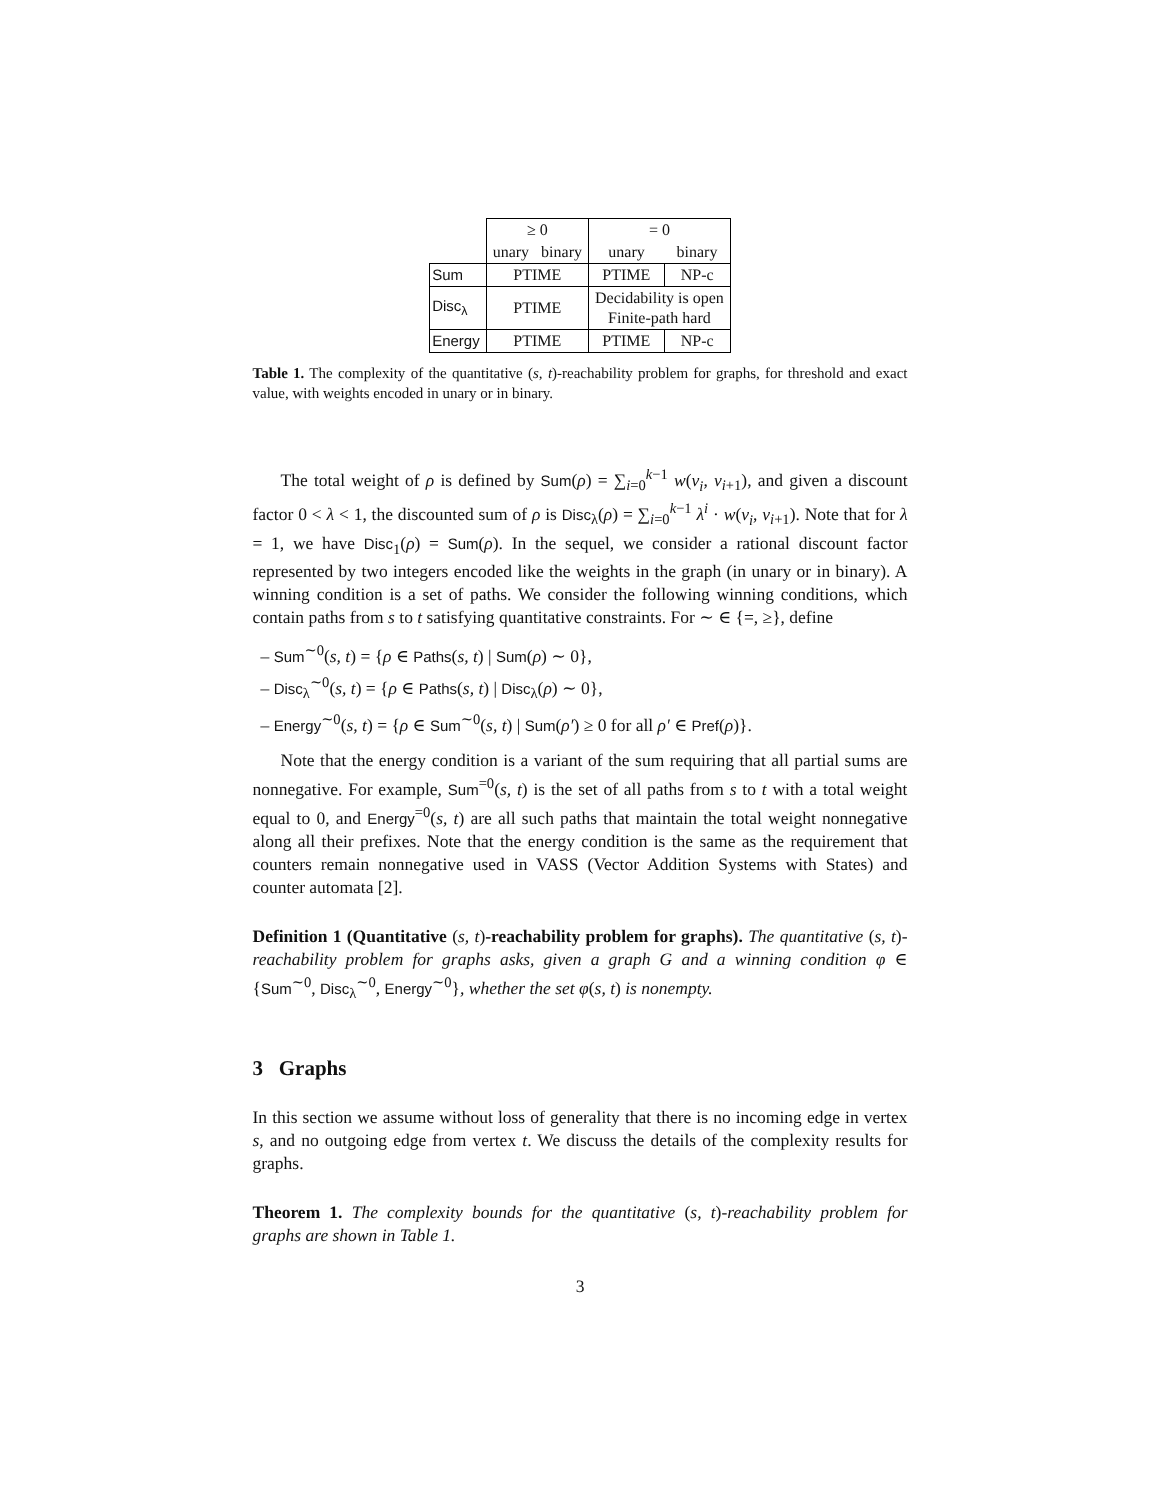| | ≥ 0 | | = 0 | |
| | unary | binary | unary | binary |
| Sum | PTIME | | PTIME | NP-c |
| Disc<sub>λ</sub> | PTIME | | Decidability is open Finite-path hard | |
| Energy | PTIME | | PTIME | NP-c |
Table 1. The complexity of the quantitative (s, t)-reachability problem for graphs, for threshold and exact value, with weights encoded in unary or in binary.
The total weight of ρ is defined by Sum(ρ) = ∑<sub>i=0</sub><sup>k−1</sup> w(v<sub>i</sub>, v<sub>i+1</sub>), and given a discount factor 0 < λ < 1, the discounted sum of ρ is Disc<sub>λ</sub>(ρ) = ∑<sub>i=0</sub><sup>k−1</sup> λ<sup>i</sup> · w(v<sub>i</sub>, v<sub>i+1</sub>). Note that for λ = 1, we have Disc<sub>1</sub>(ρ) = Sum(ρ). In the sequel, we consider a rational discount factor represented by two integers encoded like the weights in the graph (in unary or in binary). A winning condition is a set of paths. We consider the following winning conditions, which contain paths from s to t satisfying quantitative constraints. For ∼ ∈ {=, ≥}, define
– Sum<sup>∼0</sup>(s, t) = {ρ ∈ Paths(s, t) | Sum(ρ) ∼ 0},
– Disc<sub>λ</sub><sup>∼0</sup>(s, t) = {ρ ∈ Paths(s, t) | Disc<sub>λ</sub>(ρ) ∼ 0},
– Energy<sup>∼0</sup>(s, t) = {ρ ∈ Sum<sup>∼0</sup>(s, t) | Sum(ρ′) ≥ 0 for all ρ′ ∈ Pref(ρ)}.
Note that the energy condition is a variant of the sum requiring that all partial sums are nonnegative. For example, Sum<sup>=0</sup>(s, t) is the set of all paths from s to t with a total weight equal to 0, and Energy<sup>=0</sup>(s, t) are all such paths that maintain the total weight nonnegative along all their prefixes. Note that the energy condition is the same as the requirement that counters remain nonnegative used in VASS (Vector Addition Systems with States) and counter automata [2].
Definition 1 (Quantitative (s, t)-reachability problem for graphs). The quantitative (s, t)-reachability problem for graphs asks, given a graph G and a winning condition φ ∈ {Sum<sup>∼0</sup>, Disc<sub>λ</sub><sup>∼0</sup>, Energy<sup>∼0</sup>}, whether the set φ(s, t) is nonempty.
3 Graphs
In this section we assume without loss of generality that there is no incoming edge in vertex s, and no outgoing edge from vertex t. We discuss the details of the complexity results for graphs.
Theorem 1. The complexity bounds for the quantitative (s, t)-reachability problem for graphs are shown in Table 1.
3